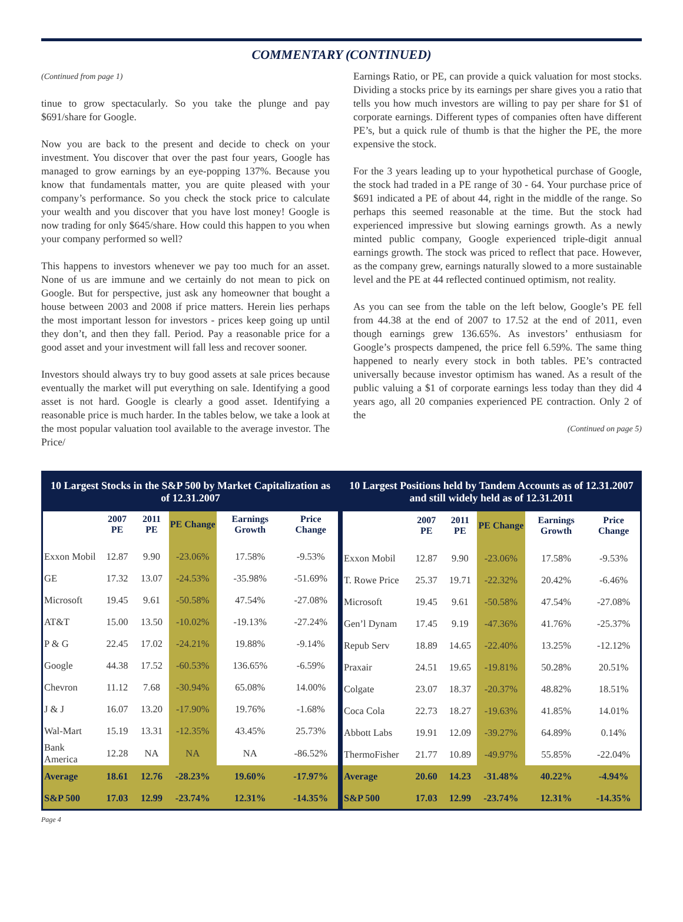COMMENTARY (CONTINUED)
(Continued from page 1)
tinue to grow spectacularly. So you take the plunge and pay $691/share for Google.
Now you are back to the present and decide to check on your investment. You discover that over the past four years, Google has managed to grow earnings by an eye-popping 137%. Because you know that fundamentals matter, you are quite pleased with your company’s performance. So you check the stock price to calculate your wealth and you discover that you have lost money! Google is now trading for only $645/share. How could this happen to you when your company performed so well?
This happens to investors whenever we pay too much for an asset. None of us are immune and we certainly do not mean to pick on Google. But for perspective, just ask any homeowner that bought a house between 2003 and 2008 if price matters. Herein lies perhaps the most important lesson for investors - prices keep going up until they don’t, and then they fall. Period. Pay a reasonable price for a good asset and your investment will fall less and recover sooner.
Investors should always try to buy good assets at sale prices because eventually the market will put everything on sale. Identifying a good asset is not hard. Google is clearly a good asset. Identifying a reasonable price is much harder. In the tables below, we take a look at the most popular valuation tool available to the average investor. The Price/
Earnings Ratio, or PE, can provide a quick valuation for most stocks. Dividing a stocks price by its earnings per share gives you a ratio that tells you how much investors are willing to pay per share for $1 of corporate earnings. Different types of companies often have different PE’s, but a quick rule of thumb is that the higher the PE, the more expensive the stock.
For the 3 years leading up to your hypothetical purchase of Google, the stock had traded in a PE range of 30 - 64. Your purchase price of $691 indicated a PE of about 44, right in the middle of the range. So perhaps this seemed reasonable at the time. But the stock had experienced impressive but slowing earnings growth. As a newly minted public company, Google experienced triple-digit annual earnings growth. The stock was priced to reflect that pace. However, as the company grew, earnings naturally slowed to a more sustainable level and the PE at 44 reflected continued optimism, not reality.
As you can see from the table on the left below, Google’s PE fell from 44.38 at the end of 2007 to 17.52 at the end of 2011, even though earnings grew 136.65%. As investors’ enthusiasm for Google’s prospects dampened, the price fell 6.59%. The same thing happened to nearly every stock in both tables. PE’s contracted universally because investor optimism has waned. As a result of the public valuing a $1 of corporate earnings less today than they did 4 years ago, all 20 companies experienced PE contraction. Only 2 of the
(Continued on page 5)
| 10 Largest Stocks in the S&P 500 by Market Capitalization as of 12.31.2007 | | | | | |
| | 2007 PE | 2011 PE | PE Change | Earnings Growth | Price Change |
| Exxon Mobil | 12.87 | 9.90 | -23.06% | 17.58% | -9.53% |
| GE | 17.32 | 13.07 | -24.53% | -35.98% | -51.69% |
| Microsoft | 19.45 | 9.61 | -50.58% | 47.54% | -27.08% |
| AT&T | 15.00 | 13.50 | -10.02% | -19.13% | -27.24% |
| P & G | 22.45 | 17.02 | -24.21% | 19.88% | -9.14% |
| Google | 44.38 | 17.52 | -60.53% | 136.65% | -6.59% |
| Chevron | 11.12 | 7.68 | -30.94% | 65.08% | 14.00% |
| J & J | 16.07 | 13.20 | -17.90% | 19.76% | -1.68% |
| Wal-Mart | 15.19 | 13.31 | -12.35% | 43.45% | 25.73% |
| Bank America | 12.28 | NA | NA | NA | -86.52% |
| Average | 18.61 | 12.76 | -28.23% | 19.60% | -17.97% |
| S&P 500 | 17.03 | 12.99 | -23.74% | 12.31% | -14.35% |
| 10 Largest Positions held by Tandem Accounts as of 12.31.2007 and still widely held as of 12.31.2011 | | | | | |
| | 2007 PE | 2011 PE | PE Change | Earnings Growth | Price Change |
| Exxon Mobil | 12.87 | 9.90 | -23.06% | 17.58% | -9.53% |
| T. Rowe Price | 25.37 | 19.71 | -22.32% | 20.42% | -6.46% |
| Microsoft | 19.45 | 9.61 | -50.58% | 47.54% | -27.08% |
| Gen’l Dynam | 17.45 | 9.19 | -47.36% | 41.76% | -25.37% |
| Repub Serv | 18.89 | 14.65 | -22.40% | 13.25% | -12.12% |
| Praxair | 24.51 | 19.65 | -19.81% | 50.28% | 20.51% |
| Colgate | 23.07 | 18.37 | -20.37% | 48.82% | 18.51% |
| Coca Cola | 22.73 | 18.27 | -19.63% | 41.85% | 14.01% |
| Abbott Labs | 19.91 | 12.09 | -39.27% | 64.89% | 0.14% |
| ThermoFisher | 21.77 | 10.89 | -49.97% | 55.85% | -22.04% |
| Average | 20.60 | 14.23 | -31.48% | 40.22% | -4.94% |
| S&P 500 | 17.03 | 12.99 | -23.74% | 12.31% | -14.35% |
Page 4